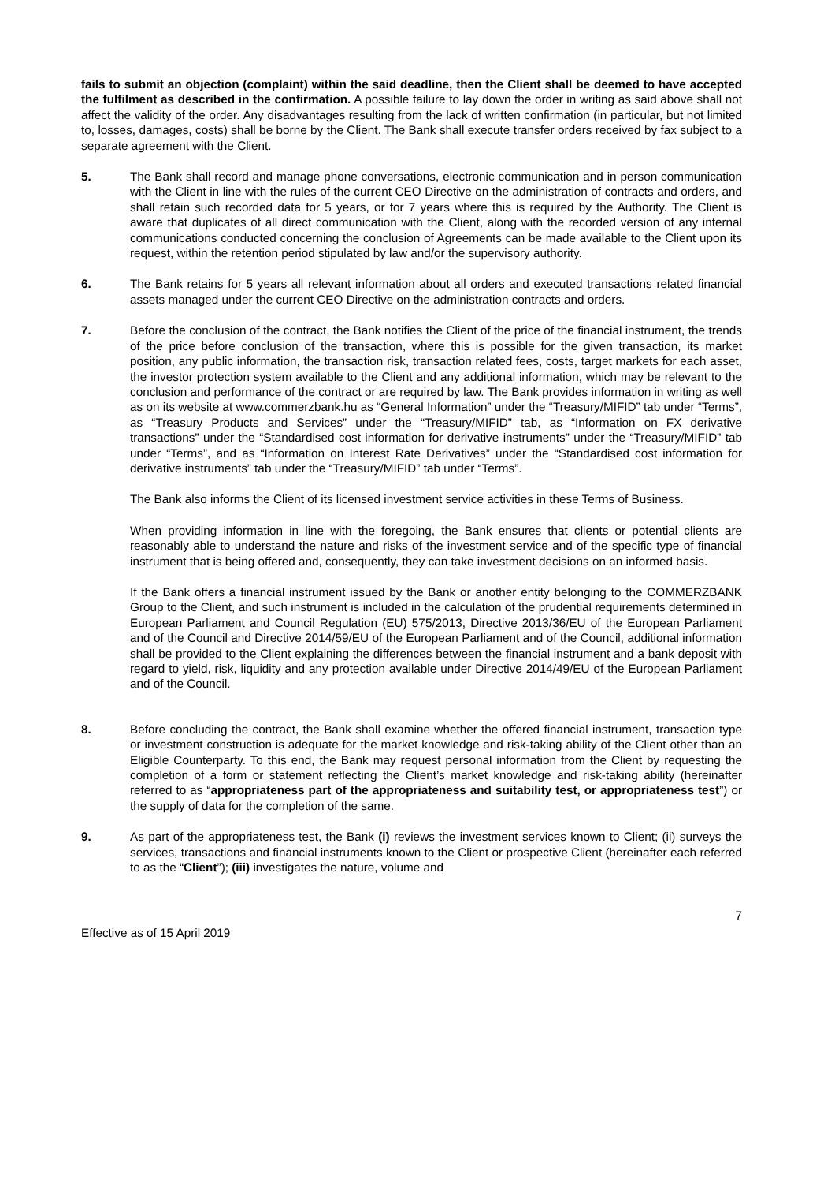fails to submit an objection (complaint) within the said deadline, then the Client shall be deemed to have accepted the fulfilment as described in the confirmation. A possible failure to lay down the order in writing as said above shall not affect the validity of the order. Any disadvantages resulting from the lack of written confirmation (in particular, but not limited to, losses, damages, costs) shall be borne by the Client. The Bank shall execute transfer orders received by fax subject to a separate agreement with the Client.
5. The Bank shall record and manage phone conversations, electronic communication and in person communication with the Client in line with the rules of the current CEO Directive on the administration of contracts and orders, and shall retain such recorded data for 5 years, or for 7 years where this is required by the Authority. The Client is aware that duplicates of all direct communication with the Client, along with the recorded version of any internal communications conducted concerning the conclusion of Agreements can be made available to the Client upon its request, within the retention period stipulated by law and/or the supervisory authority.
6. The Bank retains for 5 years all relevant information about all orders and executed transactions related financial assets managed under the current CEO Directive on the administration contracts and orders.
7. Before the conclusion of the contract, the Bank notifies the Client of the price of the financial instrument, the trends of the price before conclusion of the transaction, where this is possible for the given transaction, its market position, any public information, the transaction risk, transaction related fees, costs, target markets for each asset, the investor protection system available to the Client and any additional information, which may be relevant to the conclusion and performance of the contract or are required by law. The Bank provides information in writing as well as on its website at www.commerzbank.hu as “General Information” under the “Treasury/MIFID” tab under “Terms”, as “Treasury Products and Services” under the “Treasury/MIFID” tab, as “Information on FX derivative transactions” under the “Standardised cost information for derivative instruments” under the “Treasury/MIFID” tab under “Terms”, and as “Information on Interest Rate Derivatives” under the “Standardised cost information for derivative instruments” tab under the “Treasury/MIFID” tab under “Terms”.
The Bank also informs the Client of its licensed investment service activities in these Terms of Business.
When providing information in line with the foregoing, the Bank ensures that clients or potential clients are reasonably able to understand the nature and risks of the investment service and of the specific type of financial instrument that is being offered and, consequently, they can take investment decisions on an informed basis.
If the Bank offers a financial instrument issued by the Bank or another entity belonging to the COMMERZBANK Group to the Client, and such instrument is included in the calculation of the prudential requirements determined in European Parliament and Council Regulation (EU) 575/2013, Directive 2013/36/EU of the European Parliament and of the Council and Directive 2014/59/EU of the European Parliament and of the Council, additional information shall be provided to the Client explaining the differences between the financial instrument and a bank deposit with regard to yield, risk, liquidity and any protection available under Directive 2014/49/EU of the European Parliament and of the Council.
8. Before concluding the contract, the Bank shall examine whether the offered financial instrument, transaction type or investment construction is adequate for the market knowledge and risk-taking ability of the Client other than an Eligible Counterparty. To this end, the Bank may request personal information from the Client by requesting the completion of a form or statement reflecting the Client’s market knowledge and risk-taking ability (hereinafter referred to as “appropriateness part of the appropriateness and suitability test, or appropriateness test”) or the supply of data for the completion of the same.
9. As part of the appropriateness test, the Bank (i) reviews the investment services known to Client; (ii) surveys the services, transactions and financial instruments known to the Client or prospective Client (hereinafter each referred to as the “Client”); (iii) investigates the nature, volume and
7
Effective as of 15 April 2019